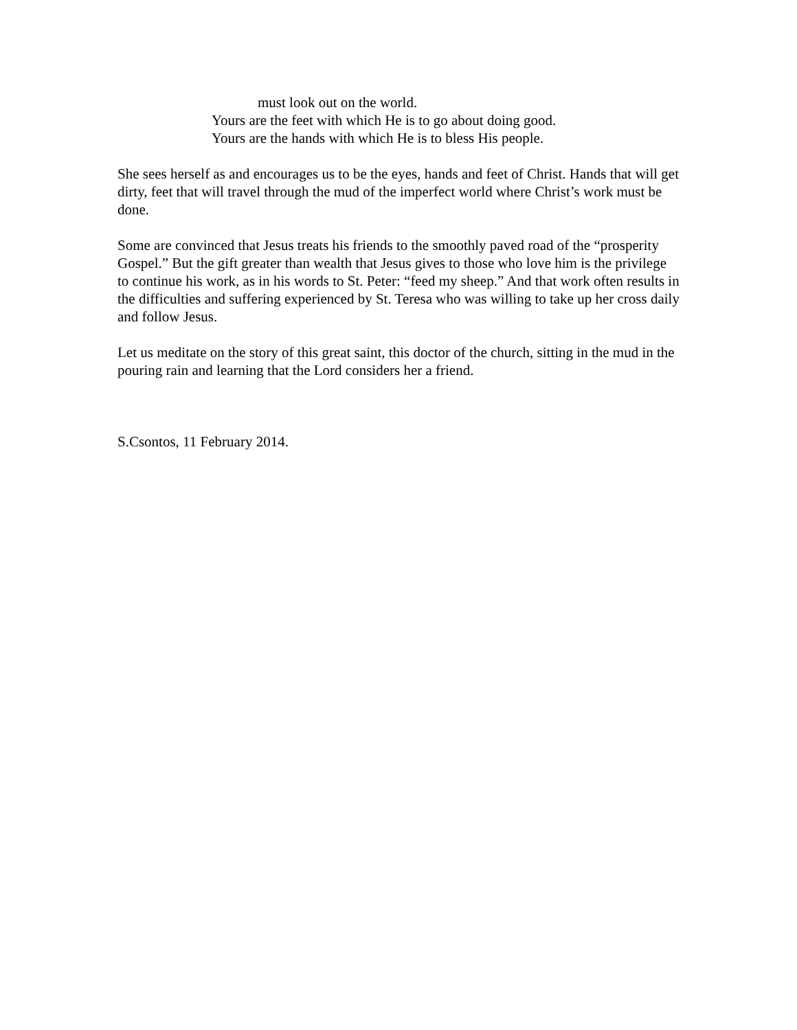must look out on the world.
Yours are the feet with which He is to go about doing good.
Yours are the hands with which He is to bless His people.
She sees herself as and encourages us to be the eyes, hands and feet of Christ. Hands that will get dirty, feet that will travel through the mud of the imperfect world where Christ’s work must be done.
Some are convinced that Jesus treats his friends to the smoothly paved road of the “prosperity Gospel.” But the gift greater than wealth that Jesus gives to those who love him is the privilege to continue his work, as in his words to St. Peter: “feed my sheep.” And that work often results in the difficulties and suffering experienced by St. Teresa who was willing to take up her cross daily and follow Jesus.
Let us meditate on the story of this great saint, this doctor of the church, sitting in the mud in the pouring rain and learning that the Lord considers her a friend.
S.Csontos, 11 February 2014.